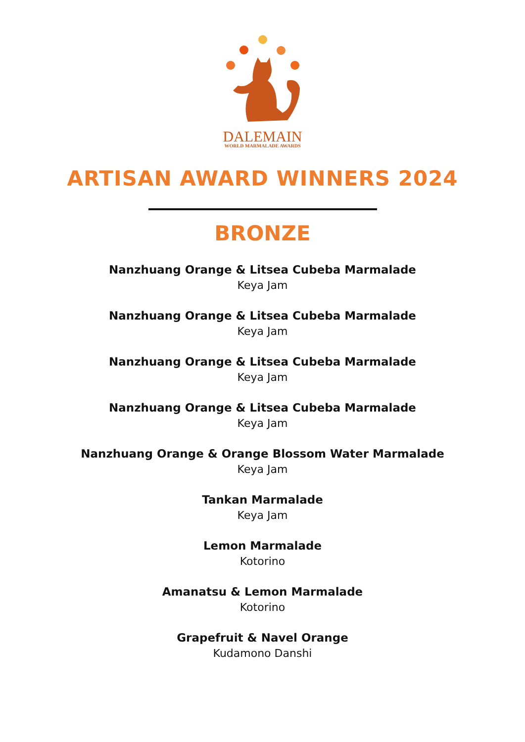DALEMAIN
WORLD MARMALADE AWARDS
ARTISAN AWARD WINNERS 2024
BRONZE
Nanzhuang Orange & Litsea Cubeba Marmalade
Keya Jam
Nanzhuang Orange & Litsea Cubeba Marmalade
Keya Jam
Nanzhuang Orange & Litsea Cubeba Marmalade
Keya Jam
Nanzhuang Orange & Litsea Cubeba Marmalade
Keya Jam
Nanzhuang Orange & Orange Blossom Water Marmalade
Keya Jam
Tankan Marmalade
Keya Jam
Lemon Marmalade
Kotorino
Amanatsu & Lemon Marmalade
Kotorino
Grapefruit & Navel Orange
Kudamono Danshi